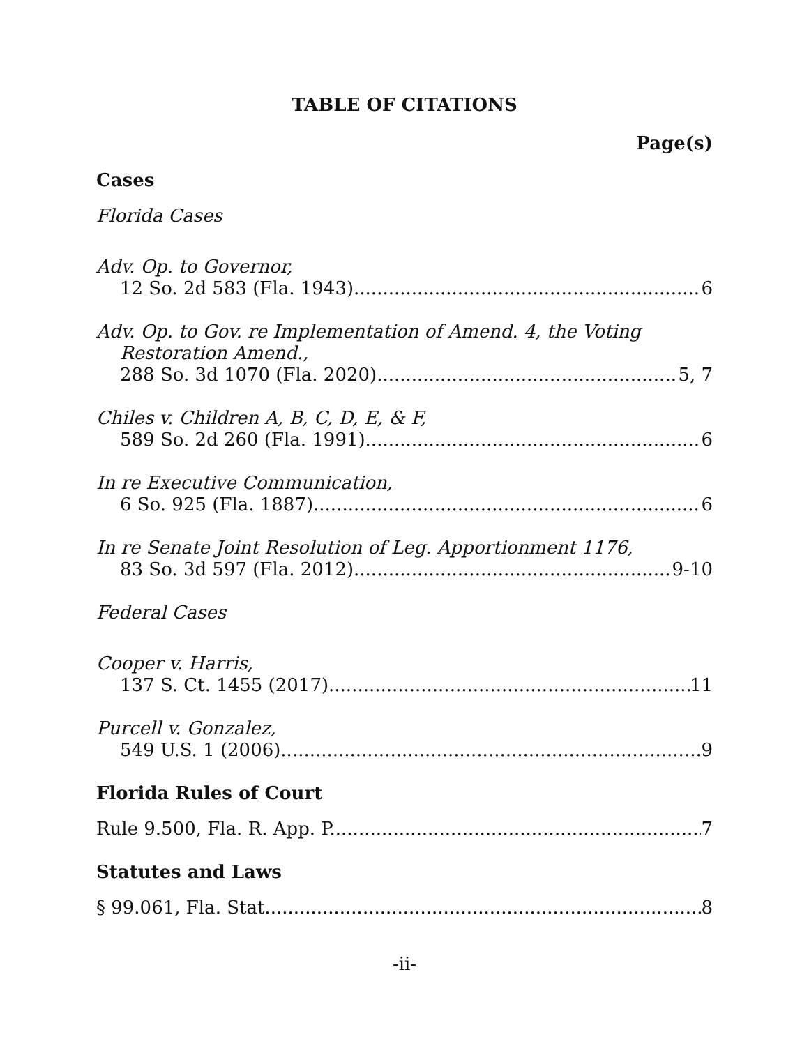TABLE OF CITATIONS
Page(s)
Cases
Florida Cases
Adv. Op. to Governor,
12 So. 2d 583 (Fla. 1943) 6
Adv. Op. to Gov. re Implementation of Amend. 4, the Voting
Restoration Amend.,
288 So. 3d 1070 (Fla. 2020) 5, 7
Chiles v. Children A, B, C, D, E, & F,
589 So. 2d 260 (Fla. 1991) 6
In re Executive Communication,
6 So. 925 (Fla. 1887) 6
In re Senate Joint Resolution of Leg. Apportionment 1176,
83 So. 3d 597 (Fla. 2012) 9-10
Federal Cases
Cooper v. Harris,
137 S. Ct. 1455 (2017) 11
Purcell v. Gonzalez,
549 U.S. 1 (2006) 9
Florida Rules of Court
Rule 9.500, Fla. R. App. P. 7
Statutes and Laws
§ 99.061, Fla. Stat. 8
-ii-